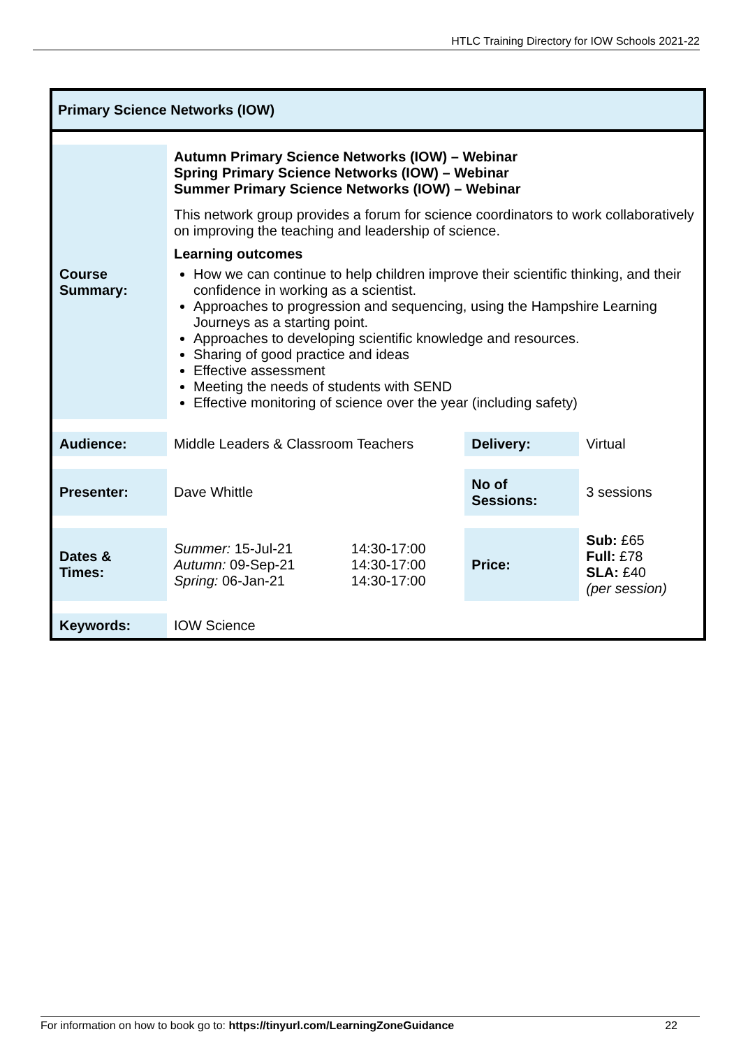HTLC Training Directory for IOW Schools 2021-22
Primary Science Networks (IOW)
| Course Summary: | Autumn Primary Science Networks (IOW) – Webinar Spring Primary Science Networks (IOW) – Webinar Summer Primary Science Networks (IOW) – Webinar This network group provides a forum for science coordinators to work collaboratively on improving the teaching and leadership of science. Learning outcomes How we can continue to help children improve their scientific thinking, and their confidence in working as a scientist. Approaches to progression and sequencing, using the Hampshire Learning Journeys as a starting point. Approaches to developing scientific knowledge and resources. Sharing of good practice and ideas Effective assessment Meeting the needs of students with SEND Effective monitoring of science over the year (including safety) | | | |
| Audience: | Middle Leaders & Classroom Teachers | | Delivery: | Virtual |
| Presenter: | Dave Whittle | | No of Sessions: | 3 sessions |
| Dates & Times: | Summer: 15-Jul-21 Autumn: 09-Sep-21 Spring: 06-Jan-21 | 14:30-17:00 14:30-17:00 14:30-17:00 | Price: | Sub: £65 Full: £78 SLA: £40 (per session) |
| Keywords: | IOW Science | | | |
For information on how to book go to: https://tinyurl.com/LearningZoneGuidance 22